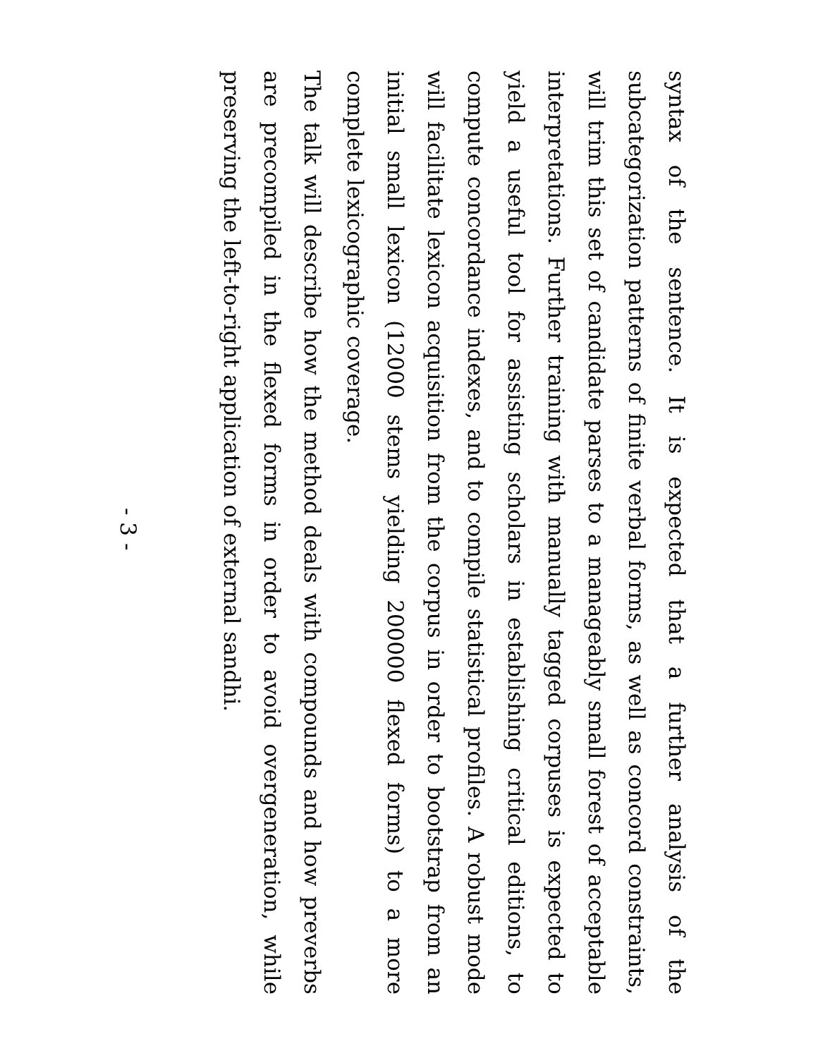syntax of the sentence. It is expected that a further analysis of the subcategorization patterns of finite verbal forms, as well as concord constraints, will trim this set of candidate parses to a manageably small forest of acceptable interpretations. Further training with manually tagged corpuses is expected to yield a useful tool for assisting scholars in establishing critical editions, to compute concordance indexes, and to compile statistical profiles. A robust mode will facilitate lexicon acquisition from the corpus in order to bootstrap from an initial small lexicon (12000 stems yielding 200000 flexed forms) to a more complete lexicographic coverage.
The talk will describe how the method deals with compounds and how preverbs are precompiled in the flexed forms in order to avoid overgeneration, while preserving the left-to-right application of external sandhi.
- 3 -